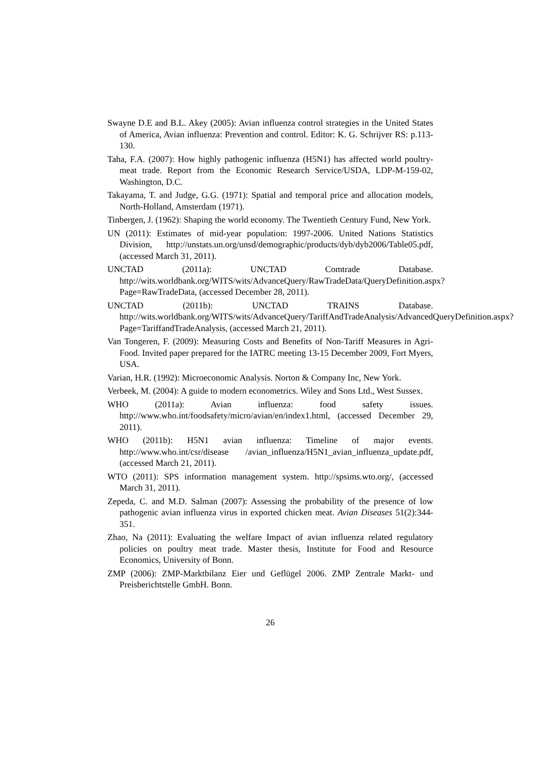Swayne D.E and B.L. Akey (2005): Avian influenza control strategies in the United States of America, Avian influenza: Prevention and control. Editor: K. G. Schrijver RS: p.113-130.
Taha, F.A. (2007): How highly pathogenic influenza (H5N1) has affected world poultry-meat trade. Report from the Economic Research Service/USDA, LDP-M-159-02, Washington, D.C.
Takayama, T. and Judge, G.G. (1971): Spatial and temporal price and allocation models, North-Holland, Amsterdam (1971).
Tinbergen, J. (1962): Shaping the world economy. The Twentieth Century Fund, New York.
UN (2011): Estimates of mid-year population: 1997-2006. United Nations Statistics Division, http://unstats.un.org/unsd/demographic/products/dyb/dyb2006/Table05.pdf, (accessed March 31, 2011).
UNCTAD (2011a): UNCTAD Comtrade Database. http://wits.worldbank.org/WITS/wits/AdvanceQuery/RawTradeData/QueryDefinition.aspx?Page=RawTradeData, (accessed December 28, 2011).
UNCTAD (2011b): UNCTAD TRAINS Database. http://wits.worldbank.org/WITS/wits/AdvanceQuery/TariffAndTradeAnalysis/AdvancedQueryDefinition.aspx?Page=TariffandTradeAnalysis, (accessed March 21, 2011).
Van Tongeren, F. (2009): Measuring Costs and Benefits of Non-Tariff Measures in Agri-Food. Invited paper prepared for the IATRC meeting 13-15 December 2009, Fort Myers, USA.
Varian, H.R. (1992): Microeconomic Analysis. Norton & Company Inc, New York.
Verbeek, M. (2004): A guide to modern econometrics. Wiley and Sons Ltd., West Sussex.
WHO (2011a): Avian influenza: food safety issues. http://www.who.int/foodsafety/micro/avian/en/index1.html, (accessed December 29, 2011).
WHO (2011b): H5N1 avian influenza: Timeline of major events. http://www.who.int/csr/disease /avian_influenza/H5N1_avian_influenza_update.pdf, (accessed March 21, 2011).
WTO (2011): SPS information management system. http://spsims.wto.org/, (accessed March 31, 2011).
Zepeda, C. and M.D. Salman (2007): Assessing the probability of the presence of low pathogenic avian influenza virus in exported chicken meat. Avian Diseases 51(2):344-351.
Zhao, Na (2011): Evaluating the welfare Impact of avian influenza related regulatory policies on poultry meat trade. Master thesis, Institute for Food and Resource Economics, University of Bonn.
ZMP (2006): ZMP-Marktbilanz Eier und Geflügel 2006. ZMP Zentrale Markt- und Preisberichtstelle GmbH. Bonn.
26